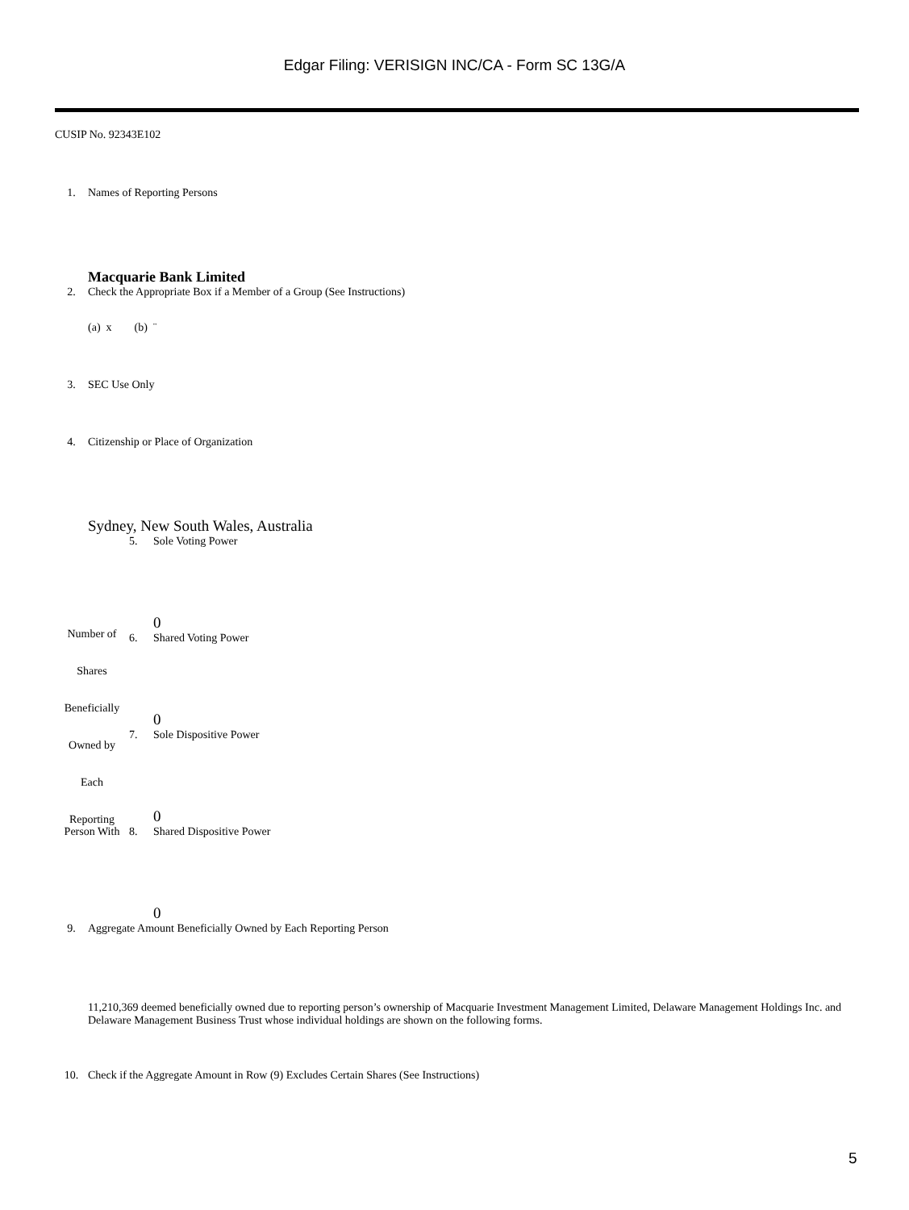Edgar Filing: VERISIGN INC/CA - Form SC 13G/A
CUSIP No. 92343E102
1. Names of Reporting Persons
Macquarie Bank Limited
2. Check the Appropriate Box if a Member of a Group (See Instructions)
(a) x (b) ¨
3. SEC Use Only
4. Citizenship or Place of Organization
Sydney, New South Wales, Australia
| Number of Shares Beneficially Owned by Each Reporting Person With | 5. Sole Voting Power 0 6. Shared Voting Power 0 7. Sole Dispositive Power 0 8. Shared Dispositive Power 0 |
9. Aggregate Amount Beneficially Owned by Each Reporting Person
11,210,369 deemed beneficially owned due to reporting person’s ownership of Macquarie Investment Management Limited, Delaware Management Holdings Inc. and Delaware Management Business Trust whose individual holdings are shown on the following forms.
10. Check if the Aggregate Amount in Row (9) Excludes Certain Shares (See Instructions)
5